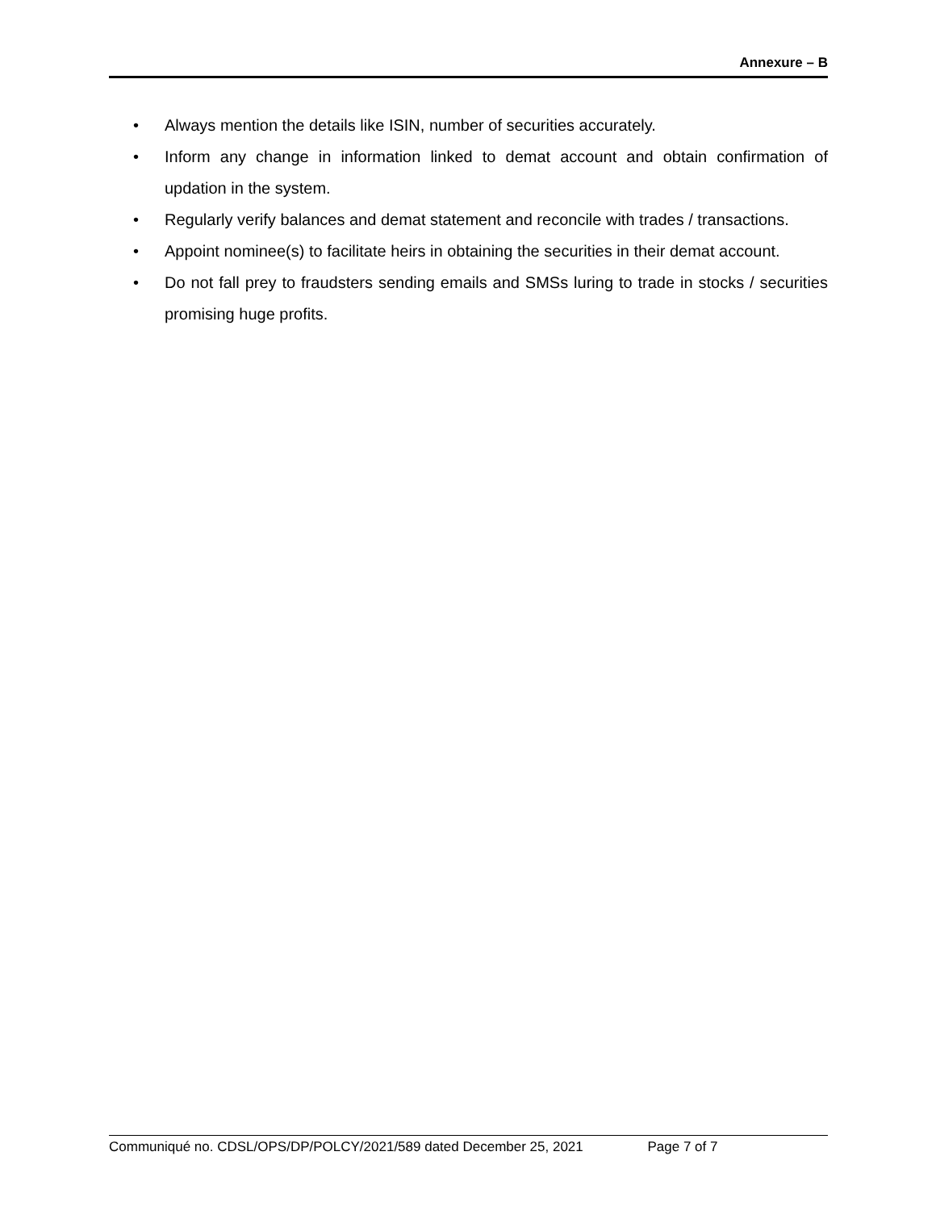Annexure – B
• Always mention the details like ISIN, number of securities accurately.
• Inform any change in information linked to demat account and obtain confirmation of updation in the system.
• Regularly verify balances and demat statement and reconcile with trades / transactions.
• Appoint nominee(s) to facilitate heirs in obtaining the securities in their demat account.
• Do not fall prey to fraudsters sending emails and SMSs luring to trade in stocks / securities promising huge profits.
Communiqué no. CDSL/OPS/DP/POLCY/2021/589 dated December 25, 2021 Page 7 of 7